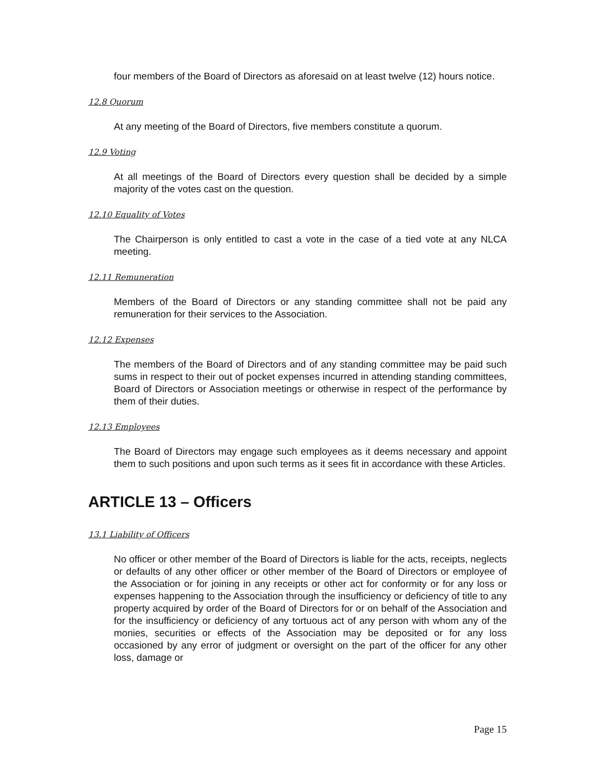four members of the Board of Directors as aforesaid on at least twelve (12) hours notice.
12.8 Quorum
At any meeting of the Board of Directors, five members constitute a quorum.
12.9 Voting
At all meetings of the Board of Directors every question shall be decided by a simple majority of the votes cast on the question.
12.10 Equality of Votes
The Chairperson is only entitled to cast a vote in the case of a tied vote at any NLCA meeting.
12.11 Remuneration
Members of the Board of Directors or any standing committee shall not be paid any remuneration for their services to the Association.
12.12 Expenses
The members of the Board of Directors and of any standing committee may be paid such sums in respect to their out of pocket expenses incurred in attending standing committees, Board of Directors or Association meetings or otherwise in respect of the performance by them of their duties.
12.13 Employees
The Board of Directors may engage such employees as it deems necessary and appoint them to such positions and upon such terms as it sees fit in accordance with these Articles.
ARTICLE 13 – Officers
13.1 Liability of Officers
No officer or other member of the Board of Directors is liable for the acts, receipts, neglects or defaults of any other officer or other member of the Board of Directors or employee of the Association or for joining in any receipts or other act for conformity or for any loss or expenses happening to the Association through the insufficiency or deficiency of title to any property acquired by order of the Board of Directors for or on behalf of the Association and for the insufficiency or deficiency of any tortuous act of any person with whom any of the monies, securities or effects of the Association may be deposited or for any loss occasioned by any error of judgment or oversight on the part of the officer for any other loss, damage or
Page 15